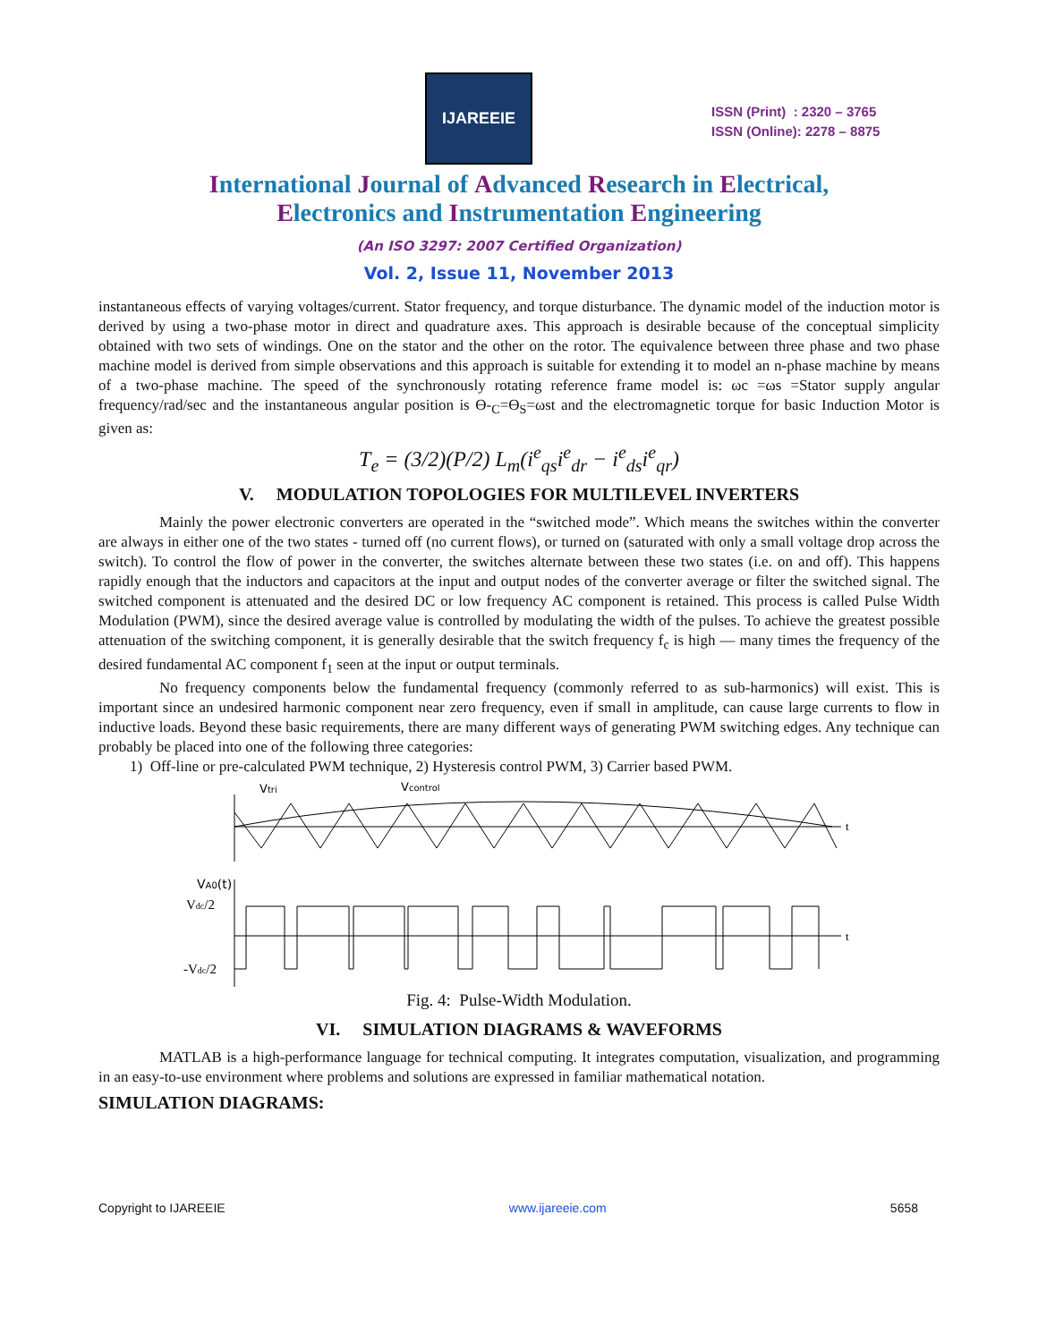IJAREEIE
ISSN (Print) : 2320 – 3765
ISSN (Online): 2278 – 8875
International Journal of Advanced Research in Electrical,
Electronics and Instrumentation Engineering
(An ISO 3297: 2007 Certified Organization)
Vol. 2, Issue 11, November 2013
instantaneous effects of varying voltages/current. Stator frequency, and torque disturbance. The dynamic model of the induction motor is derived by using a two-phase motor in direct and quadrature axes. This approach is desirable because of the conceptual simplicity obtained with two sets of windings. One on the stator and the other on the rotor. The equivalence between three phase and two phase machine model is derived from simple observations and this approach is suitable for extending it to model an n-phase machine by means of a two-phase machine. The speed of the synchronously rotating reference frame model is: ωc =ωs =Stator supply angular frequency/rad/sec and the instantaneous angular position is ϴ-<sub>C</sub>=ϴ<sub>S</sub>=ωst and the electromagnetic torque for basic Induction Motor is given as:
T<sub>e</sub> = (3/2)(P/2) L<sub>m</sub>(i<sup>e</sup><sub>qs</sub>i<sup>e</sup><sub>dr</sub> − i<sup>e</sup><sub>ds</sub>i<sup>e</sup><sub>qr</sub>)
V. MODULATION TOPOLOGIES FOR MULTILEVEL INVERTERS
Mainly the power electronic converters are operated in the “switched mode”. Which means the switches within the converter are always in either one of the two states - turned off (no current flows), or turned on (saturated with only a small voltage drop across the switch). To control the flow of power in the converter, the switches alternate between these two states (i.e. on and off). This happens rapidly enough that the inductors and capacitors at the input and output nodes of the converter average or filter the switched signal. The switched component is attenuated and the desired DC or low frequency AC component is retained. This process is called Pulse Width Modulation (PWM), since the desired average value is controlled by modulating the width of the pulses. To achieve the greatest possible attenuation of the switching component, it is generally desirable that the switch frequency f<sub>c</sub> is high — many times the frequency of the desired fundamental AC component f<sub>1</sub> seen at the input or output terminals.
No frequency components below the fundamental frequency (commonly referred to as sub-harmonics) will exist. This is important since an undesired harmonic component near zero frequency, even if small in amplitude, can cause large currents to flow in inductive loads. Beyond these basic requirements, there are many different ways of generating PWM switching edges. Any technique can probably be placed into one of the following three categories:
1) Off-line or pre-calculated PWM technique, 2) Hysteresis control PWM, 3) Carrier based PWM.
Vtri
Vcontrol
t
VA0(t)
Vdc/2
-Vdc/2
t
Fig. 4: Pulse-Width Modulation.
VI. SIMULATION DIAGRAMS & WAVEFORMS
MATLAB is a high-performance language for technical computing. It integrates computation, visualization, and programming in an easy-to-use environment where problems and solutions are expressed in familiar mathematical notation.
SIMULATION DIAGRAMS:
Copyright to IJAREEIE www.ijareeie.com 5658